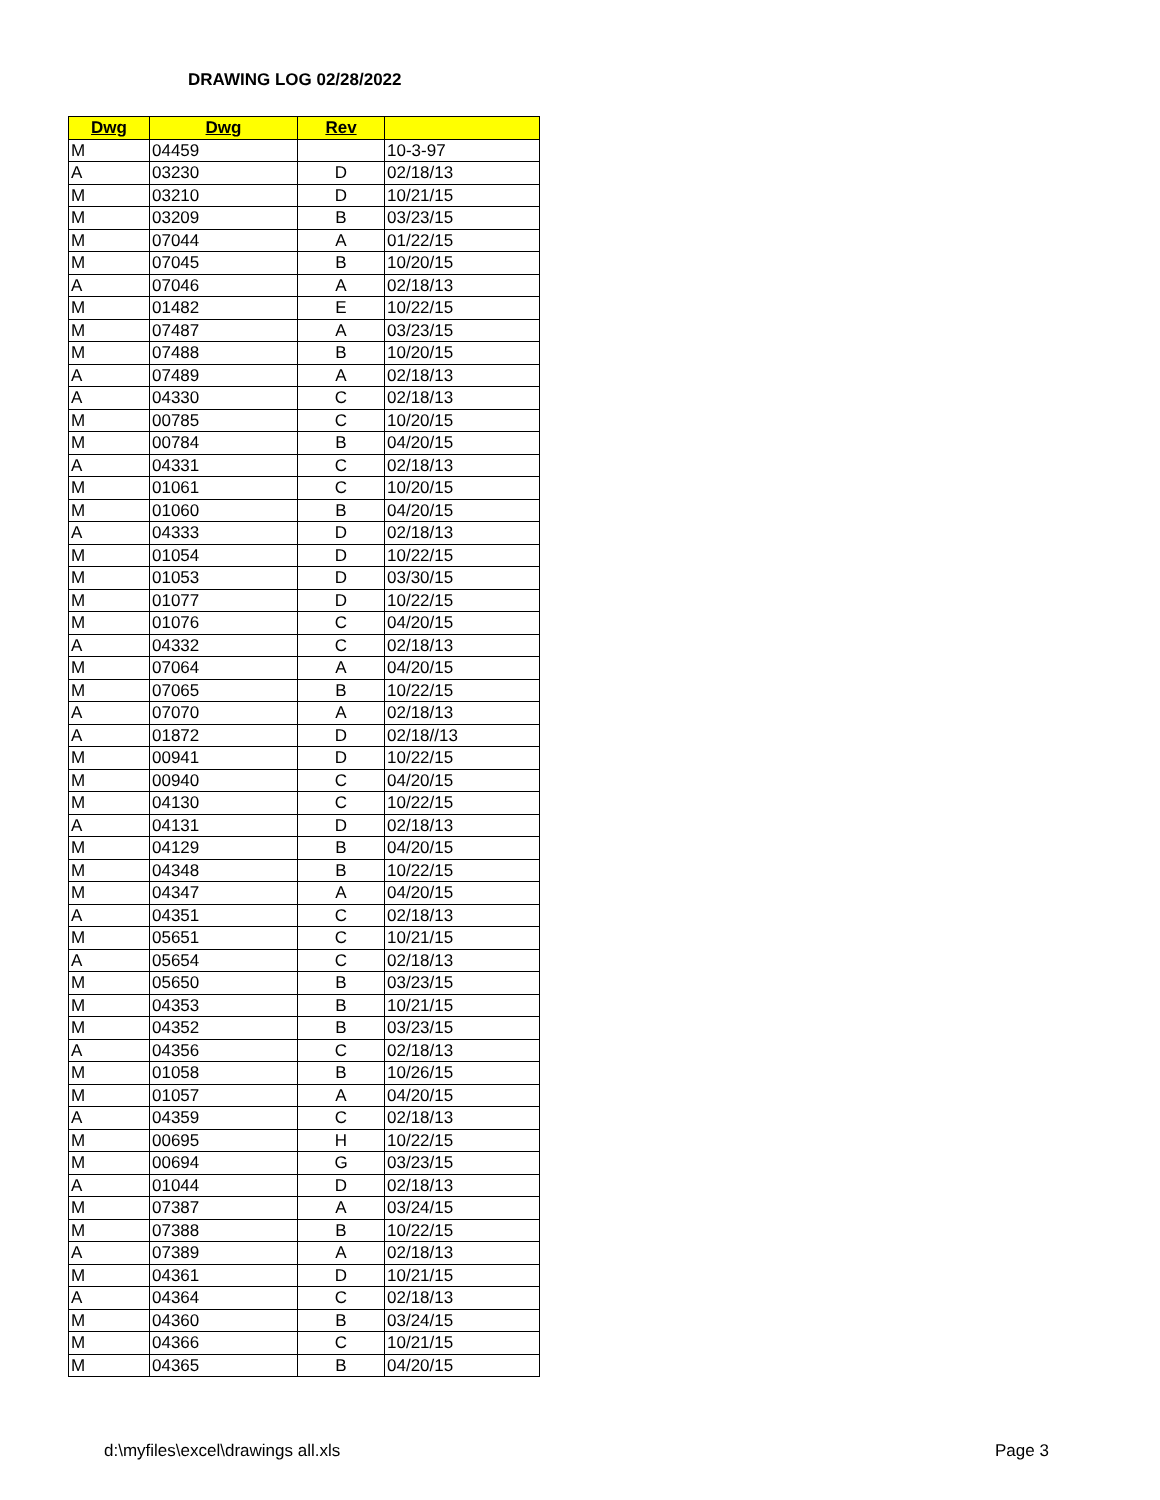DRAWING LOG 02/28/2022
| Dwg | Dwg | Rev | |
| --- | --- | --- | --- |
| M | 04459 | | 10-3-97 |
| A | 03230 | D | 02/18/13 |
| M | 03210 | D | 10/21/15 |
| M | 03209 | B | 03/23/15 |
| M | 07044 | A | 01/22/15 |
| M | 07045 | B | 10/20/15 |
| A | 07046 | A | 02/18/13 |
| M | 01482 | E | 10/22/15 |
| M | 07487 | A | 03/23/15 |
| M | 07488 | B | 10/20/15 |
| A | 07489 | A | 02/18/13 |
| A | 04330 | C | 02/18/13 |
| M | 00785 | C | 10/20/15 |
| M | 00784 | B | 04/20/15 |
| A | 04331 | C | 02/18/13 |
| M | 01061 | C | 10/20/15 |
| M | 01060 | B | 04/20/15 |
| A | 04333 | D | 02/18/13 |
| M | 01054 | D | 10/22/15 |
| M | 01053 | D | 03/30/15 |
| M | 01077 | D | 10/22/15 |
| M | 01076 | C | 04/20/15 |
| A | 04332 | C | 02/18/13 |
| M | 07064 | A | 04/20/15 |
| M | 07065 | B | 10/22/15 |
| A | 07070 | A | 02/18/13 |
| A | 01872 | D | 02/18//13 |
| M | 00941 | D | 10/22/15 |
| M | 00940 | C | 04/20/15 |
| M | 04130 | C | 10/22/15 |
| A | 04131 | D | 02/18/13 |
| M | 04129 | B | 04/20/15 |
| M | 04348 | B | 10/22/15 |
| M | 04347 | A | 04/20/15 |
| A | 04351 | C | 02/18/13 |
| M | 05651 | C | 10/21/15 |
| A | 05654 | C | 02/18/13 |
| M | 05650 | B | 03/23/15 |
| M | 04353 | B | 10/21/15 |
| M | 04352 | B | 03/23/15 |
| A | 04356 | C | 02/18/13 |
| M | 01058 | B | 10/26/15 |
| M | 01057 | A | 04/20/15 |
| A | 04359 | C | 02/18/13 |
| M | 00695 | H | 10/22/15 |
| M | 00694 | G | 03/23/15 |
| A | 01044 | D | 02/18/13 |
| M | 07387 | A | 03/24/15 |
| M | 07388 | B | 10/22/15 |
| A | 07389 | A | 02/18/13 |
| M | 04361 | D | 10/21/15 |
| A | 04364 | C | 02/18/13 |
| M | 04360 | B | 03/24/15 |
| M | 04366 | C | 10/21/15 |
| M | 04365 | B | 04/20/15 |
d:\myfiles\excel\drawings all.xls
Page 3